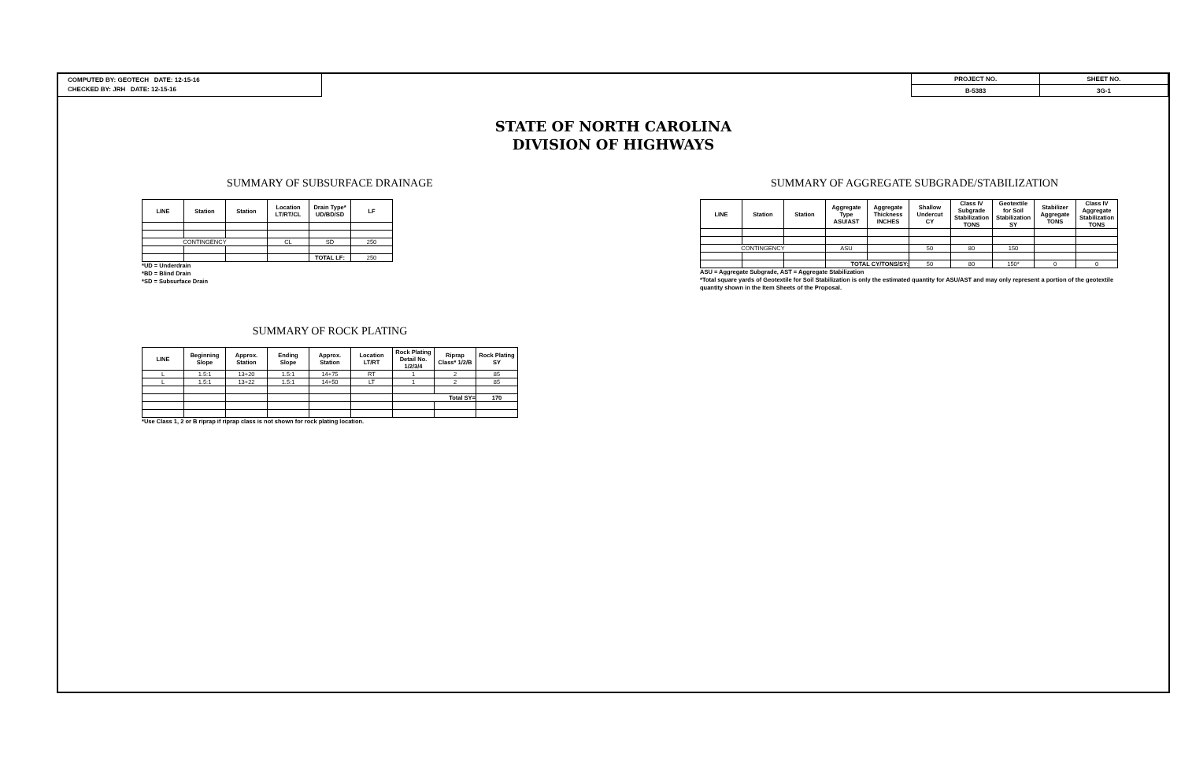COMPUTED BY: GEOTECH DATE: 12-15-16
CHECKED BY: JRH DATE: 12-15-16
| PROJECT NO. | SHEET NO. |
| B-5383 | 3G-1 |
STATE OF NORTH CAROLINA
DIVISION OF HIGHWAYS
SUMMARY OF SUBSURFACE DRAINAGE
| LINE | Station | Station | Location LT/RT/CL | Drain Type* UD/BD/SD | LF |
| --- | --- | --- | --- | --- | --- |
| CONTINGENCY | | | CL | SD | 250 |
| | | | | TOTAL LF: | 250 |
*UD = Underdrain
*BD = Blind Drain
*SD = Subsurface Drain
SUMMARY OF ROCK PLATING
| LINE | Beginning Slope | Approx. Station | Ending Slope | Approx. Station | Location LT/RT | Rock Plating Detail No. 1/2/3/4 | Riprap Class* 1/2/B | Rock Plating SY |
| --- | --- | --- | --- | --- | --- | --- | --- | --- |
| L | 1.5:1 | 13+20 | 1.5:1 | 14+75 | RT | 1 | 2 | 85 |
| L | 1.5:1 | 13+22 | 1.5:1 | 14+50 | LT | 1 | 2 | 85 |
| | | | | | | Total SY= | | 170 |
*Use Class 1, 2 or B riprap if riprap class is not shown for rock plating location.
SUMMARY OF AGGREGATE SUBGRADE/STABILIZATION
| LINE | Station | Station | Aggregate Type ASU/AST | Aggregate Thickness INCHES | Shallow Undercut CY | Class IV Subgrade Stabilization TONS | Geotextile for Soil Stabilization SY | Stabilizer Aggregate TONS | Class IV Aggregate Stabilization TONS |
| --- | --- | --- | --- | --- | --- | --- | --- | --- | --- |
| CONTINGENCY | | | ASU | | 50 | 80 | 150 | | |
| | | | TOTAL CY/TONS/SY: | | 50 | 80 | 150* | 0 | 0 |
ASU = Aggregate Subgrade, AST = Aggregate Stabilization
*Total square yards of Geotextile for Soil Stabilization is only the estimated quantity for ASU/AST and may only represent a portion of the geotextile quantity shown in the Item Sheets of the Proposal.